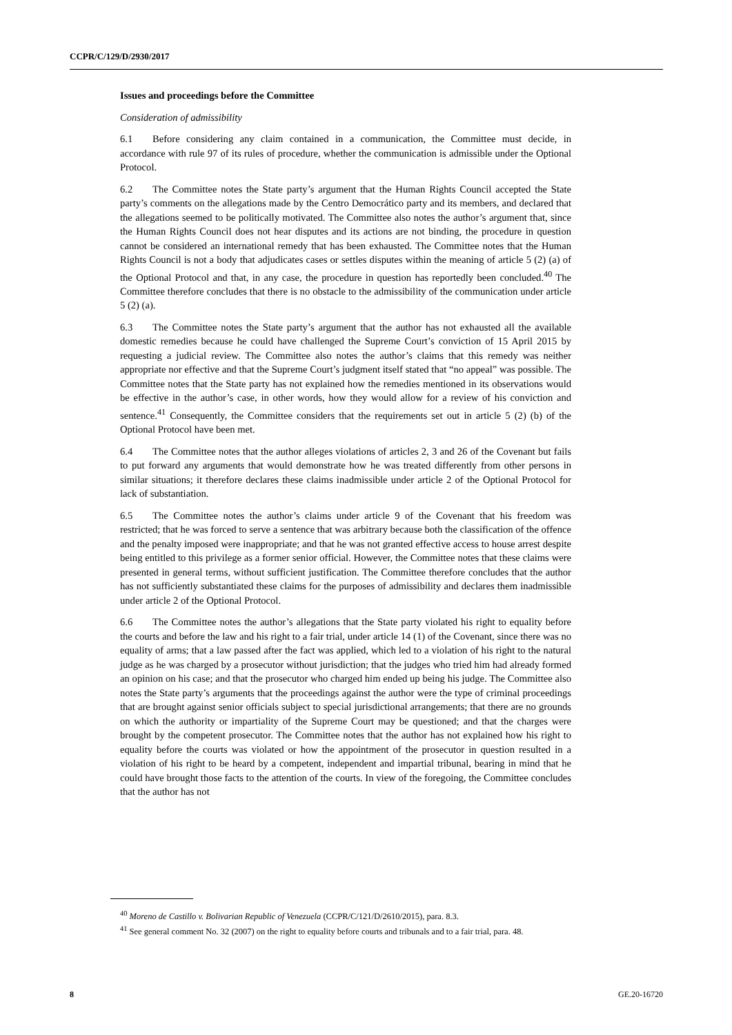CCPR/C/129/D/2930/2017
Issues and proceedings before the Committee
Consideration of admissibility
6.1 Before considering any claim contained in a communication, the Committee must decide, in accordance with rule 97 of its rules of procedure, whether the communication is admissible under the Optional Protocol.
6.2 The Committee notes the State party’s argument that the Human Rights Council accepted the State party’s comments on the allegations made by the Centro Democrático party and its members, and declared that the allegations seemed to be politically motivated. The Committee also notes the author’s argument that, since the Human Rights Council does not hear disputes and its actions are not binding, the procedure in question cannot be considered an international remedy that has been exhausted. The Committee notes that the Human Rights Council is not a body that adjudicates cases or settles disputes within the meaning of article 5 (2) (a) of the Optional Protocol and that, in any case, the procedure in question has reportedly been concluded.<sup>40</sup> The Committee therefore concludes that there is no obstacle to the admissibility of the communication under article 5 (2) (a).
6.3 The Committee notes the State party’s argument that the author has not exhausted all the available domestic remedies because he could have challenged the Supreme Court’s conviction of 15 April 2015 by requesting a judicial review. The Committee also notes the author’s claims that this remedy was neither appropriate nor effective and that the Supreme Court’s judgment itself stated that “no appeal” was possible. The Committee notes that the State party has not explained how the remedies mentioned in its observations would be effective in the author’s case, in other words, how they would allow for a review of his conviction and sentence.<sup>41</sup> Consequently, the Committee considers that the requirements set out in article 5 (2) (b) of the Optional Protocol have been met.
6.4 The Committee notes that the author alleges violations of articles 2, 3 and 26 of the Covenant but fails to put forward any arguments that would demonstrate how he was treated differently from other persons in similar situations; it therefore declares these claims inadmissible under article 2 of the Optional Protocol for lack of substantiation.
6.5 The Committee notes the author’s claims under article 9 of the Covenant that his freedom was restricted; that he was forced to serve a sentence that was arbitrary because both the classification of the offence and the penalty imposed were inappropriate; and that he was not granted effective access to house arrest despite being entitled to this privilege as a former senior official. However, the Committee notes that these claims were presented in general terms, without sufficient justification. The Committee therefore concludes that the author has not sufficiently substantiated these claims for the purposes of admissibility and declares them inadmissible under article 2 of the Optional Protocol.
6.6 The Committee notes the author’s allegations that the State party violated his right to equality before the courts and before the law and his right to a fair trial, under article 14 (1) of the Covenant, since there was no equality of arms; that a law passed after the fact was applied, which led to a violation of his right to the natural judge as he was charged by a prosecutor without jurisdiction; that the judges who tried him had already formed an opinion on his case; and that the prosecutor who charged him ended up being his judge. The Committee also notes the State party’s arguments that the proceedings against the author were the type of criminal proceedings that are brought against senior officials subject to special jurisdictional arrangements; that there are no grounds on which the authority or impartiality of the Supreme Court may be questioned; and that the charges were brought by the competent prosecutor. The Committee notes that the author has not explained how his right to equality before the courts was violated or how the appointment of the prosecutor in question resulted in a violation of his right to be heard by a competent, independent and impartial tribunal, bearing in mind that he could have brought those facts to the attention of the courts. In view of the foregoing, the Committee concludes that the author has not
<sup>40</sup> Moreno de Castillo v. Bolivarian Republic of Venezuela (CCPR/C/121/D/2610/2015), para. 8.3.
<sup>41</sup> See general comment No. 32 (2007) on the right to equality before courts and tribunals and to a fair trial, para. 48.
8 GE.20-16720